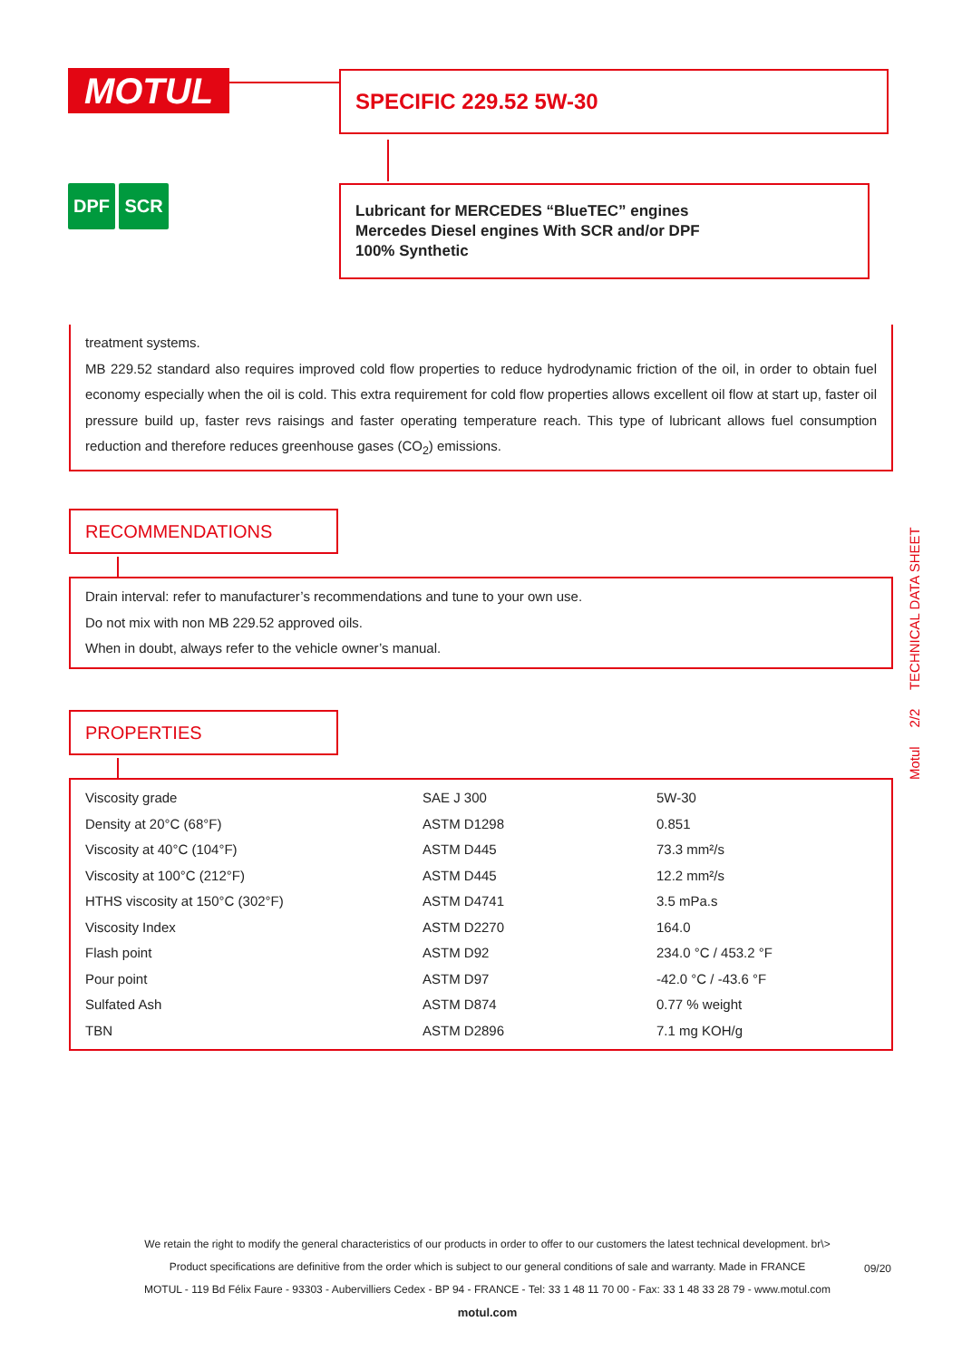MOTUL SPECIFIC 229.52 5W-30
DPF SCR
Lubricant for MERCEDES “BlueTEC” engines
Mercedes Diesel engines With SCR and/or DPF
100% Synthetic
treatment systems.
MB 229.52 standard also requires improved cold flow properties to reduce hydrodynamic friction of the oil, in order to obtain fuel economy especially when the oil is cold. This extra requirement for cold flow properties allows excellent oil flow at start up, faster oil pressure build up, faster revs raisings and faster operating temperature reach. This type of lubricant allows fuel consumption reduction and therefore reduces greenhouse gases (CO<sub>2</sub>) emissions.
RECOMMENDATIONS
Drain interval: refer to manufacturer’s recommendations and tune to your own use.
Do not mix with non MB 229.52 approved oils.
When in doubt, always refer to the vehicle owner’s manual.
PROPERTIES
| Viscosity grade | SAE J 300 | 5W-30 |
| Density at 20°C (68°F) | ASTM D1298 | 0.851 |
| Viscosity at 40°C (104°F) | ASTM D445 | 73.3 mm²/s |
| Viscosity at 100°C (212°F) | ASTM D445 | 12.2 mm²/s |
| HTHS viscosity at 150°C (302°F) | ASTM D4741 | 3.5 mPa.s |
| Viscosity Index | ASTM D2270 | 164.0 |
| Flash point | ASTM D92 | 234.0 °C / 453.2 °F |
| Pour point | ASTM D97 | -42.0 °C / -43.6 °F |
| Sulfated Ash | ASTM D874 | 0.77 % weight |
| TBN | ASTM D2896 | 7.1 mg KOH/g |
Motul 2/2 TECHNICAL DATA SHEET
We retain the right to modify the general characteristics of our products in order to offer to our customers the latest technical development. br\>
Product specifications are definitive from the order which is subject to our general conditions of sale and warranty. Made in FRANCE
MOTUL - 119 Bd Félix Faure - 93303 - Aubervilliers Cedex - BP 94 - FRANCE - Tel: 33 1 48 11 70 00 - Fax: 33 1 48 33 28 79 - www.motul.com
motul.com
09/20